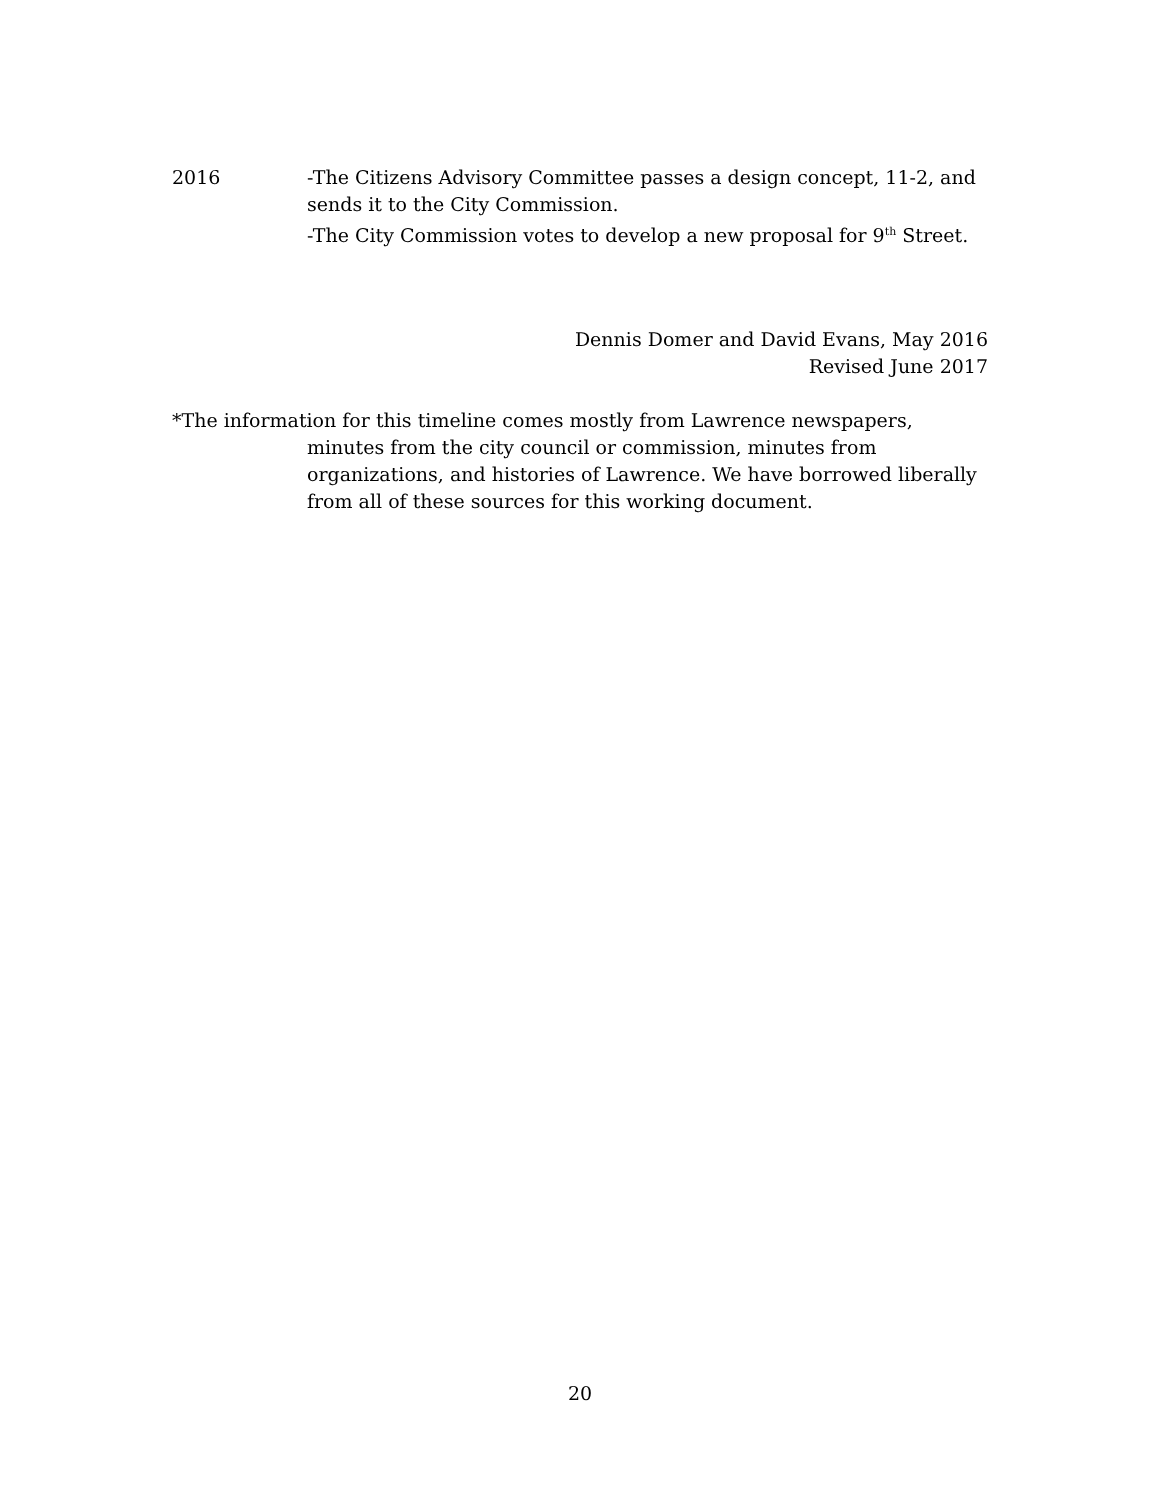2016 -The Citizens Advisory Committee passes a design concept, 11-2, and sends it to the City Commission.
-The City Commission votes to develop a new proposal for 9<sup>th</sup> Street.
Dennis Domer and David Evans, May 2016
Revised June 2017
*The information for this timeline comes mostly from Lawrence newspapers,
minutes from the city council or commission, minutes from organizations, and histories of Lawrence. We have borrowed liberally from all of these sources for this working document.
20